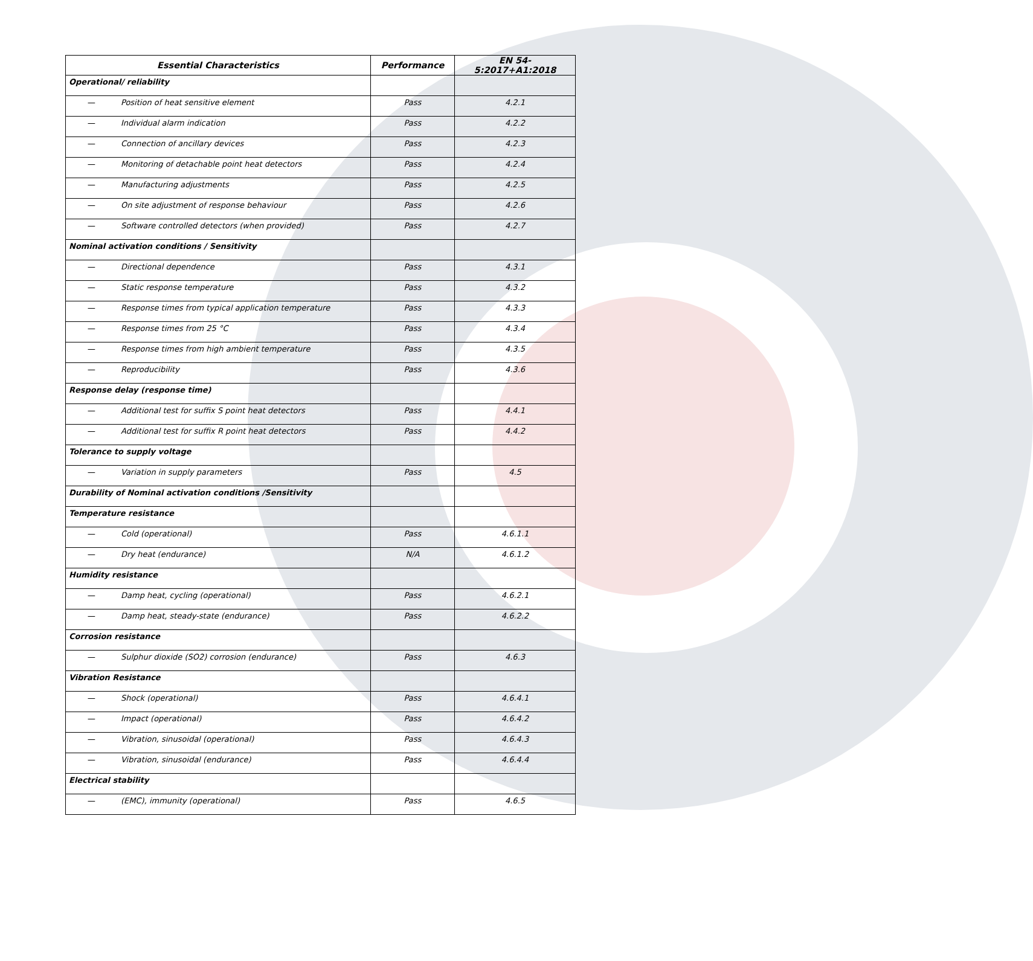| Essential Characteristics | Performance | EN 54-5:2017+A1:2018 |
| --- | --- | --- |
| Operational/ reliability | | |
| — Position of heat sensitive element | Pass | 4.2.1 |
| — Individual alarm indication | Pass | 4.2.2 |
| — Connection of ancillary devices | Pass | 4.2.3 |
| — Monitoring of detachable point heat detectors | Pass | 4.2.4 |
| — Manufacturing adjustments | Pass | 4.2.5 |
| — On site adjustment of response behaviour | Pass | 4.2.6 |
| — Software controlled detectors (when provided) | Pass | 4.2.7 |
| Nominal activation conditions / Sensitivity | | |
| — Directional dependence | Pass | 4.3.1 |
| — Static response temperature | Pass | 4.3.2 |
| — Response times from typical application temperature | Pass | 4.3.3 |
| — Response times from 25 °C | Pass | 4.3.4 |
| — Response times from high ambient temperature | Pass | 4.3.5 |
| — Reproducibility | Pass | 4.3.6 |
| Response delay (response time) | | |
| — Additional test for suffix S point heat detectors | Pass | 4.4.1 |
| — Additional test for suffix R point heat detectors | Pass | 4.4.2 |
| Tolerance to supply voltage | | |
| — Variation in supply parameters | Pass | 4.5 |
| Durability of Nominal activation conditions /Sensitivity | | |
| Temperature resistance | | |
| — Cold (operational) | Pass | 4.6.1.1 |
| — Dry heat (endurance) | N/A | 4.6.1.2 |
| Humidity resistance | | |
| — Damp heat, cycling (operational) | Pass | 4.6.2.1 |
| — Damp heat, steady-state (endurance) | Pass | 4.6.2.2 |
| Corrosion resistance | | |
| — Sulphur dioxide (SO2) corrosion (endurance) | Pass | 4.6.3 |
| Vibration Resistance | | |
| — Shock (operational) | Pass | 4.6.4.1 |
| — Impact (operational) | Pass | 4.6.4.2 |
| — Vibration, sinusoidal (operational) | Pass | 4.6.4.3 |
| — Vibration, sinusoidal (endurance) | Pass | 4.6.4.4 |
| Electrical stability | | |
| — (EMC), immunity (operational) | Pass | 4.6.5 |